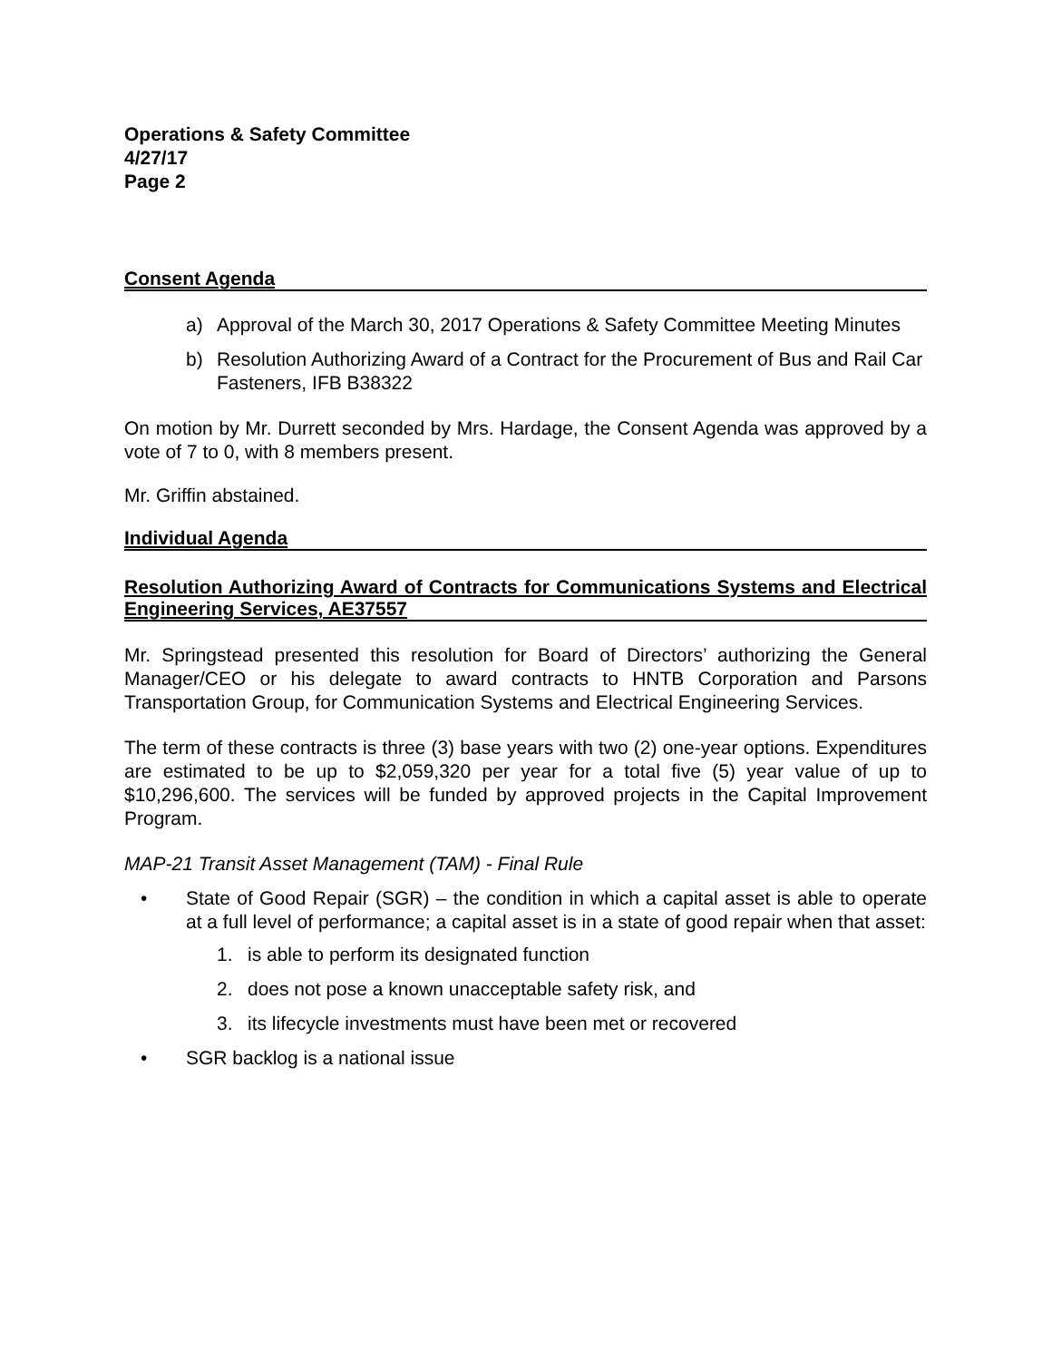Operations & Safety Committee
4/27/17
Page 2
Consent Agenda
a) Approval of the March 30, 2017 Operations & Safety Committee Meeting Minutes
b) Resolution Authorizing Award of a Contract for the Procurement of Bus and Rail Car Fasteners, IFB B38322
On motion by Mr. Durrett seconded by Mrs. Hardage, the Consent Agenda was approved by a vote of 7 to 0, with 8 members present.
Mr. Griffin abstained.
Individual Agenda
Resolution Authorizing Award of Contracts for Communications Systems and Electrical Engineering Services, AE37557
Mr. Springstead presented this resolution for Board of Directors’ authorizing the General Manager/CEO or his delegate to award contracts to HNTB Corporation and Parsons Transportation Group, for Communication Systems and Electrical Engineering Services.
The term of these contracts is three (3) base years with two (2) one-year options. Expenditures are estimated to be up to $2,059,320 per year for a total five (5) year value of up to $10,296,600. The services will be funded by approved projects in the Capital Improvement Program.
MAP-21 Transit Asset Management (TAM) - Final Rule
• State of Good Repair (SGR) – the condition in which a capital asset is able to operate at a full level of performance; a capital asset is in a state of good repair when that asset:
1. is able to perform its designated function
2. does not pose a known unacceptable safety risk, and
3. its lifecycle investments must have been met or recovered
• SGR backlog is a national issue